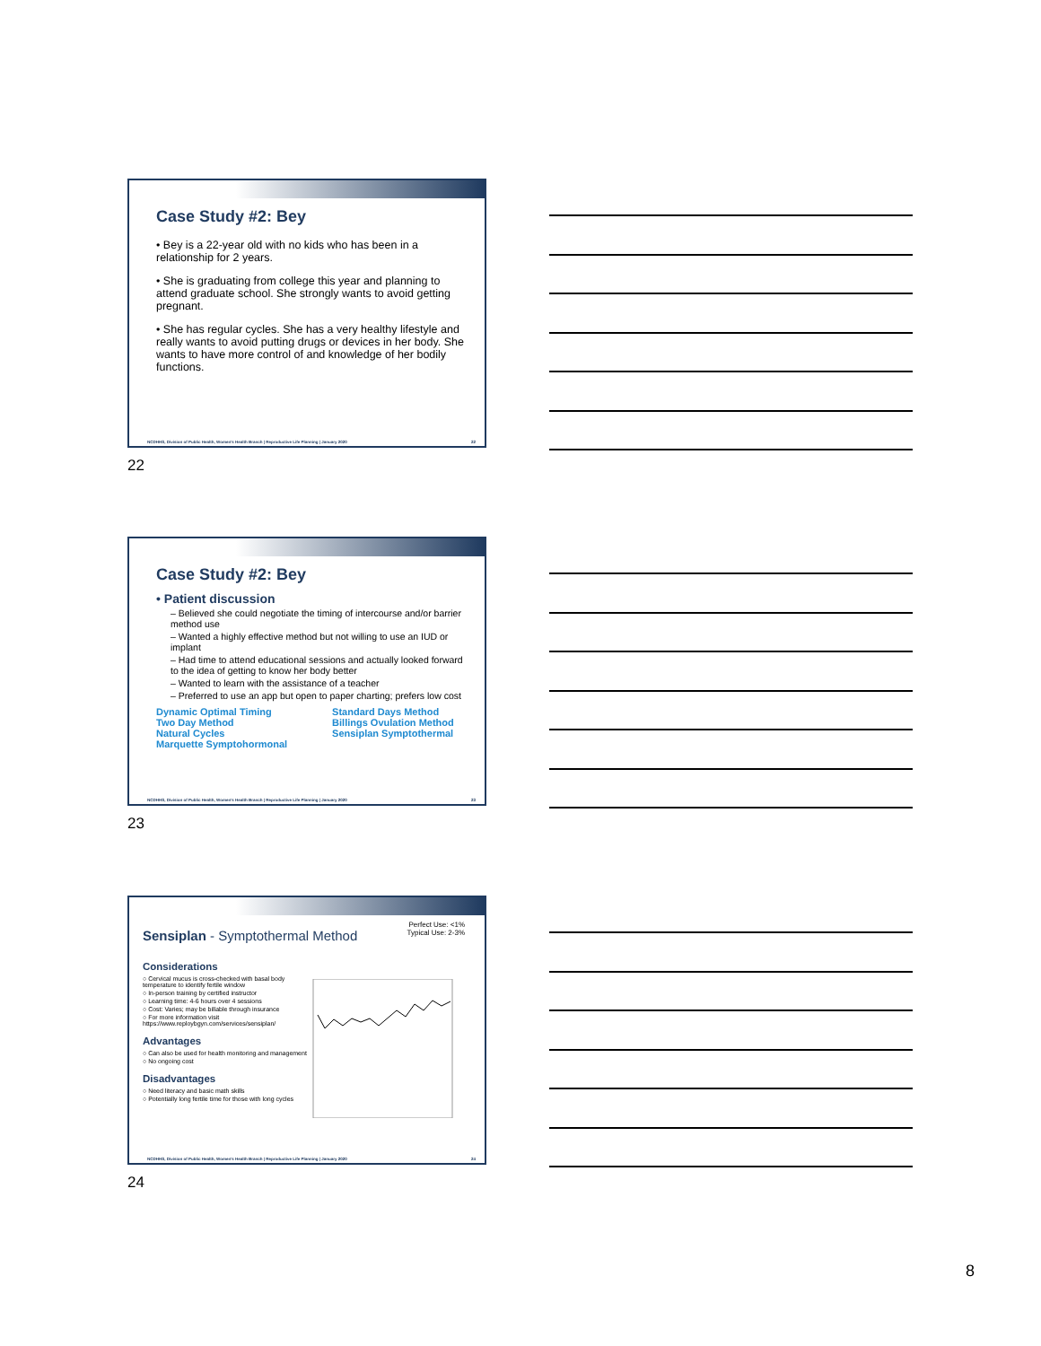Case Study #2: Bey
• Bey is a 22-year old with no kids who has been in a relationship for 2 years.
• She is graduating from college this year and planning to attend graduate school. She strongly wants to avoid getting pregnant.
• She has regular cycles. She has a very healthy lifestyle and really wants to avoid putting drugs or devices in her body. She wants to have more control of and knowledge of her bodily functions.
NCDHHS, Division of Public Health, Women's Health Branch | Reproductive Life Planning | January 2020 22
22
Case Study #2: Bey
• Patient discussion
– Believed she could negotiate the timing of intercourse and/or barrier method use
– Wanted a highly effective method but not willing to use an IUD or implant
– Had time to attend educational sessions and actually looked forward to the idea of getting to know her body better
– Wanted to learn with the assistance of a teacher
– Preferred to use an app but open to paper charting; prefers low cost
Dynamic Optimal Timing
Two Day Method
Natural Cycles
Marquette Symptohormonal
Standard Days Method
Billings Ovulation Method
Sensiplan Symptothermal
NCDHHS, Division of Public Health, Women's Health Branch | Reproductive Life Planning | January 2020 23
23
Sensiplan - Symptothermal Method
Perfect Use: <1%
Typical Use: 2-3%
Considerations
○ Cervical mucus is cross-checked with basal body temperature to identify fertile window
○ In-person training by certified instructor
○ Learning time: 4-6 hours over 4 sessions
○ Cost: Varies; may be billable through insurance
○ For more information visit https://www.reploybgyn.com/services/sensiplan/
Advantages
○ Can also be used for health monitoring and management
○ No ongoing cost
Disadvantages
○ Need literacy and basic math skills
○ Potentially long fertile time for those with long cycles
NCDHHS, Division of Public Health, Women's Health Branch | Reproductive Life Planning | January 2020 24
24
8